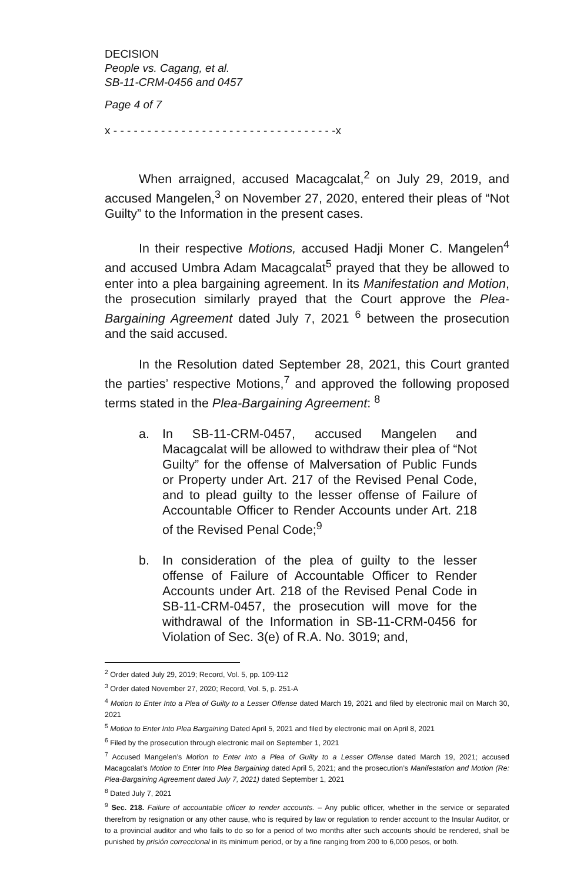DECISION
People vs. Cagang, et al.
SB-11-CRM-0456 and 0457
Page 4 of 7
x - - - - - - - - - - - - - - - - - - - - - - - - - - - - - - - - -x
When arraigned, accused Macagcalat,<sup>2</sup> on July 29, 2019, and accused Mangelen,<sup>3</sup> on November 27, 2020, entered their pleas of “Not Guilty” to the Information in the present cases.
In their respective Motions, accused Hadji Moner C. Mangelen<sup>4</sup> and accused Umbra Adam Macagcalat<sup>5</sup> prayed that they be allowed to enter into a plea bargaining agreement. In its Manifestation and Motion, the prosecution similarly prayed that the Court approve the Plea-Bargaining Agreement dated July 7, 2021 <sup>6</sup> between the prosecution and the said accused.
In the Resolution dated September 28, 2021, this Court granted the parties’ respective Motions,<sup>7</sup> and approved the following proposed terms stated in the Plea-Bargaining Agreement: <sup>8</sup>
a. In SB-11-CRM-0457, accused Mangelen and Macagcalat will be allowed to withdraw their plea of “Not Guilty” for the offense of Malversation of Public Funds or Property under Art. 217 of the Revised Penal Code, and to plead guilty to the lesser offense of Failure of Accountable Officer to Render Accounts under Art. 218 of the Revised Penal Code;<sup>9</sup>
b. In consideration of the plea of guilty to the lesser offense of Failure of Accountable Officer to Render Accounts under Art. 218 of the Revised Penal Code in SB-11-CRM-0457, the prosecution will move for the withdrawal of the Information in SB-11-CRM-0456 for Violation of Sec. 3(e) of R.A. No. 3019; and,
<sup>2</sup> Order dated July 29, 2019; Record, Vol. 5, pp. 109-112
<sup>3</sup> Order dated November 27, 2020; Record, Vol. 5, p. 251-A
<sup>4</sup> Motion to Enter Into a Plea of Guilty to a Lesser Offense dated March 19, 2021 and filed by electronic mail on March 30, 2021
<sup>5</sup> Motion to Enter Into Plea Bargaining Dated April 5, 2021 and filed by electronic mail on April 8, 2021
<sup>6</sup> Filed by the prosecution through electronic mail on September 1, 2021
<sup>7</sup> Accused Mangelen’s Motion to Enter Into a Plea of Guilty to a Lesser Offense dated March 19, 2021; accused Macagcalat’s Motion to Enter Into Plea Bargaining dated April 5, 2021; and the prosecution’s Manifestation and Motion (Re: Plea-Bargaining Agreement dated July 7, 2021) dated September 1, 2021
<sup>8</sup> Dated July 7, 2021
<sup>9</sup> Sec. 218. Failure of accountable officer to render accounts. – Any public officer, whether in the service or separated therefrom by resignation or any other cause, who is required by law or regulation to render account to the Insular Auditor, or to a provincial auditor and who fails to do so for a period of two months after such accounts should be rendered, shall be punished by prisión correccional in its minimum period, or by a fine ranging from 200 to 6,000 pesos, or both.